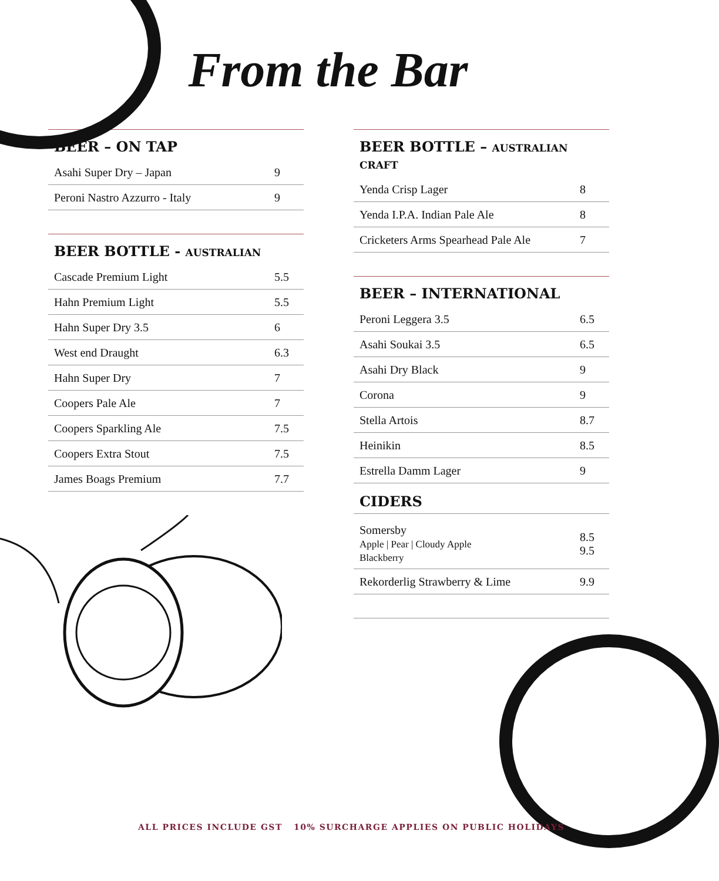From the Bar
BEER – ON TAP
| Asahi Super Dry – Japan | 9 |
| Peroni Nastro Azzurro - Italy | 9 |
BEER BOTTLE - AUSTRALIAN
| Cascade Premium Light | 5.5 |
| Hahn Premium Light | 5.5 |
| Hahn Super Dry 3.5 | 6 |
| West end Draught | 6.3 |
| Hahn Super Dry | 7 |
| Coopers Pale Ale | 7 |
| Coopers Sparkling Ale | 7.5 |
| Coopers Extra Stout | 7.5 |
| James Boags Premium | 7.7 |
BEER BOTTLE – AUSTRALIAN CRAFT
| Yenda Crisp Lager | 8 |
| Yenda I.P.A. Indian Pale Ale | 8 |
| Cricketers Arms Spearhead Pale Ale | 7 |
BEER – INTERNATIONAL
| Peroni Leggera 3.5 | 6.5 |
| Asahi Soukai 3.5 | 6.5 |
| Asahi Dry Black | 9 |
| Corona | 9 |
| Stella Artois | 8.7 |
| Heinikin | 8.5 |
| Estrella Damm Lager | 9 |
CIDERS
| Somersby Apple / Pear / Cloudy Apple Blackberry | 8.5 9.5 |
| Rekorderlig Strawberry & Lime | 9.9 |
ALL PRICES INCLUDE GST 10% SURCHARGE APPLIES ON PUBLIC HOLIDAYS